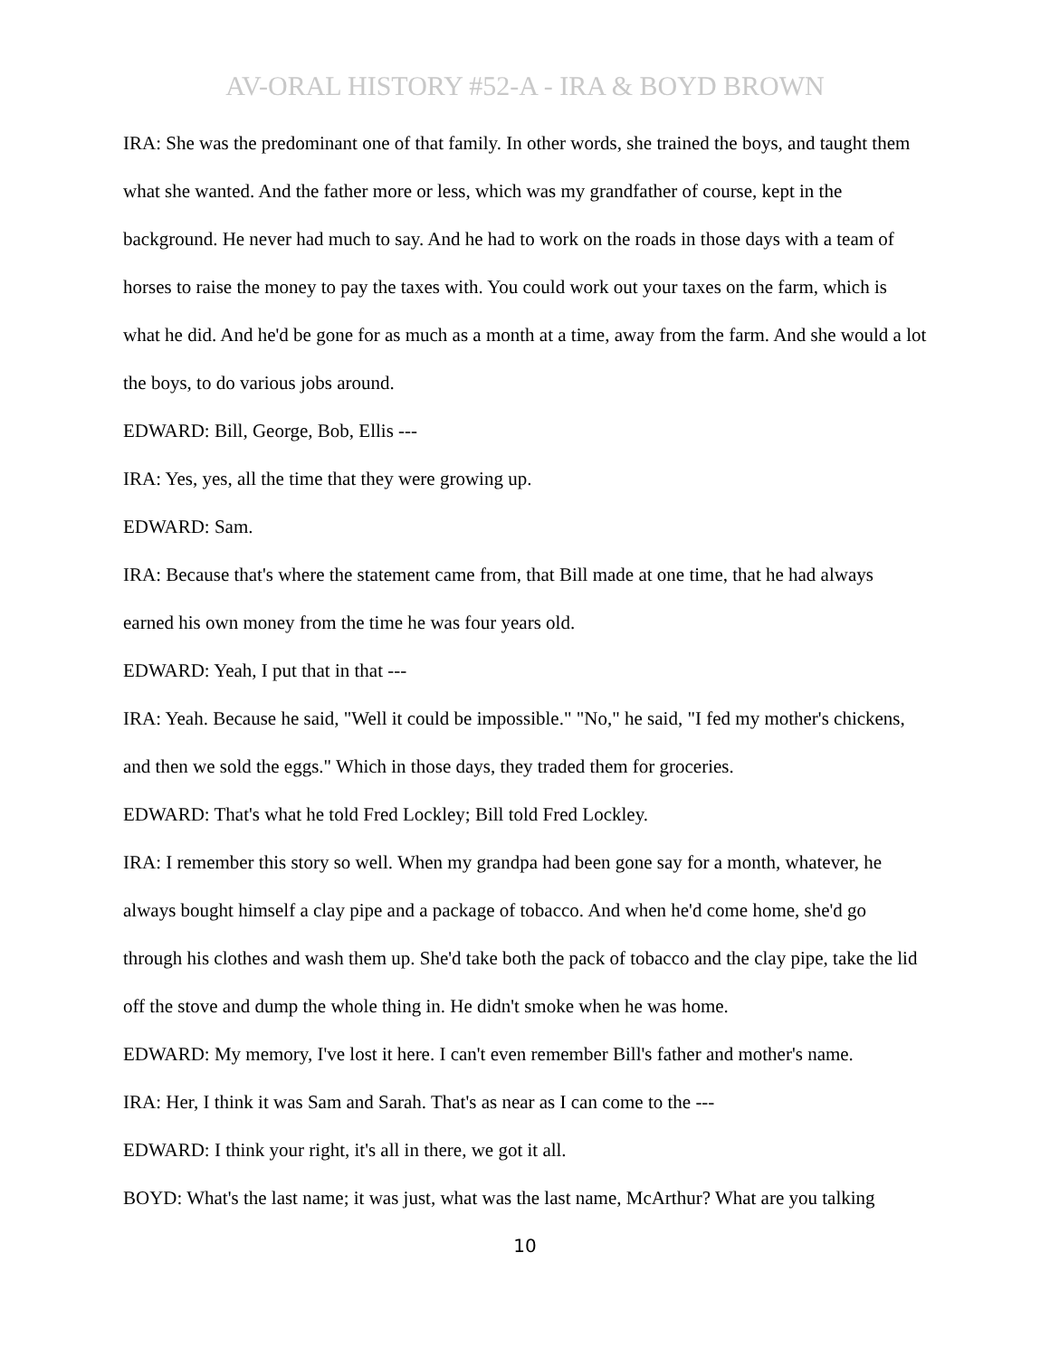AV-ORAL HISTORY #52-A - IRA & BOYD BROWN
IRA: She was the predominant one of that family. In other words, she trained the boys, and taught them what she wanted. And the father more or less, which was my grandfather of course, kept in the background. He never had much to say. And he had to work on the roads in those days with a team of horses to raise the money to pay the taxes with. You could work out your taxes on the farm, which is what he did. And he'd be gone for as much as a month at a time, away from the farm. And she would a lot the boys, to do various jobs around.
EDWARD: Bill, George, Bob, Ellis ---
IRA: Yes, yes, all the time that they were growing up.
EDWARD: Sam.
IRA: Because that's where the statement came from, that Bill made at one time, that he had always earned his own money from the time he was four years old.
EDWARD: Yeah, I put that in that ---
IRA: Yeah. Because he said, "Well it could be impossible." "No," he said, "I fed my mother's chickens, and then we sold the eggs." Which in those days, they traded them for groceries.
EDWARD: That's what he told Fred Lockley; Bill told Fred Lockley.
IRA: I remember this story so well. When my grandpa had been gone say for a month, whatever, he always bought himself a clay pipe and a package of tobacco. And when he'd come home, she'd go through his clothes and wash them up. She'd take both the pack of tobacco and the clay pipe, take the lid off the stove and dump the whole thing in. He didn't smoke when he was home.
EDWARD: My memory, I've lost it here. I can't even remember Bill's father and mother's name.
IRA: Her, I think it was Sam and Sarah. That's as near as I can come to the ---
EDWARD: I think your right, it's all in there, we got it all.
BOYD: What's the last name; it was just, what was the last name, McArthur? What are you talking
10